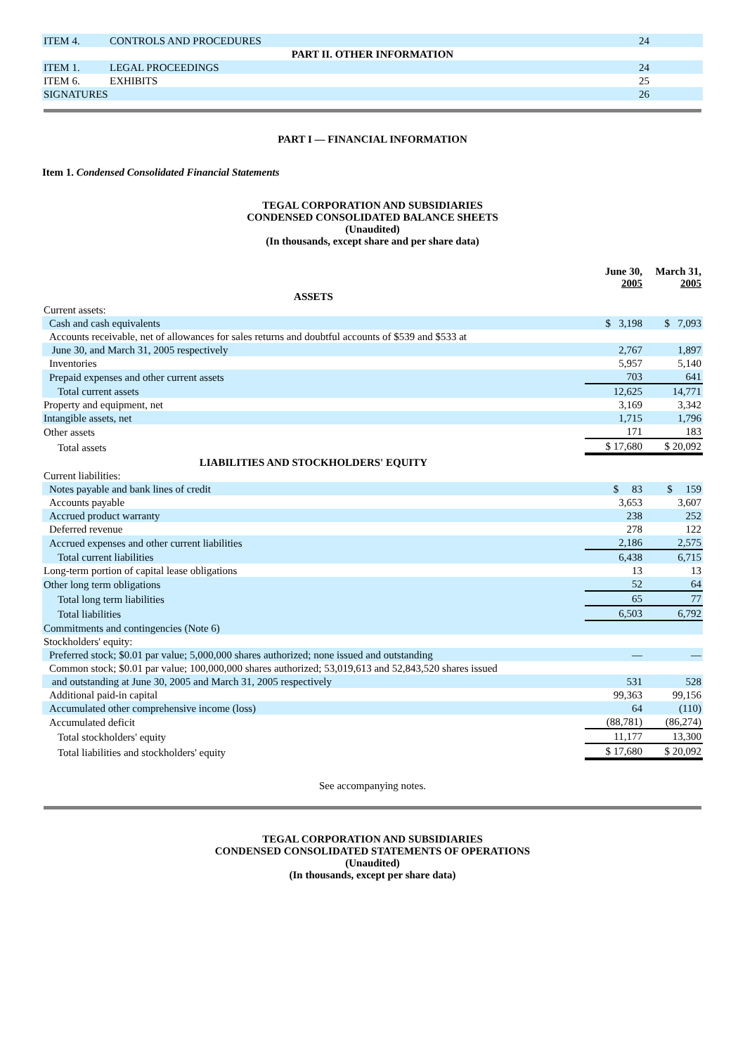| ITEM 4. | CONTROLS AND PROCEDURES | 24 | |
| PART II. OTHER INFORMATION | | | |
| ITEM 1. | LEGAL PROCEEDINGS | 24 | |
| ITEM 6. | EXHIBITS | 25 | |
| SIGNATURES | | 26 | |
PART I — FINANCIAL INFORMATION
Item 1. Condensed Consolidated Financial Statements
TEGAL CORPORATION AND SUBSIDIARIES
CONDENSED CONSOLIDATED BALANCE SHEETS
(Unaudited)
(In thousands, except share and per share data)
| | June 30, 2005 | March 31, 2005 |
| ASSETS | | |
| Current assets: | | |
| Cash and cash equivalents | $ 3,198 | $ 7,093 |
| Accounts receivable, net of allowances for sales returns and doubtful accounts of $539 and $533 at | | |
| June 30, and March 31, 2005 respectively | 2,767 | 1,897 |
| Inventories | 5,957 | 5,140 |
| Prepaid expenses and other current assets | 703 | 641 |
| Total current assets | 12,625 | 14,771 |
| Property and equipment, net | 3,169 | 3,342 |
| Intangible assets, net | 1,715 | 1,796 |
| Other assets | 171 | 183 |
| Total assets | $ 17,680 | $ 20,092 |
| LIABILITIES AND STOCKHOLDERS' EQUITY | | |
| Current liabilities: | | |
| Notes payable and bank lines of credit | $ 83 | $ 159 |
| Accounts payable | 3,653 | 3,607 |
| Accrued product warranty | 238 | 252 |
| Deferred revenue | 278 | 122 |
| Accrued expenses and other current liabilities | 2,186 | 2,575 |
| Total current liabilities | 6,438 | 6,715 |
| Long-term portion of capital lease obligations | 13 | 13 |
| Other long term obligations | 52 | 64 |
| Total long term liabilities | 65 | 77 |
| Total liabilities | 6,503 | 6,792 |
| Commitments and contingencies (Note 6) | | |
| Stockholders' equity: | | |
| Preferred stock; $0.01 par value; 5,000,000 shares authorized; none issued and outstanding | — | — |
| Common stock; $0.01 par value; 100,000,000 shares authorized; 53,019,613 and 52,843,520 shares issued | | |
| and outstanding at June 30, 2005 and March 31, 2005 respectively | 531 | 528 |
| Additional paid-in capital | 99,363 | 99,156 |
| Accumulated other comprehensive income (loss) | 64 | (110) |
| Accumulated deficit | (88,781) | (86,274) |
| Total stockholders' equity | 11,177 | 13,300 |
| Total liabilities and stockholders' equity | $ 17,680 | $ 20,092 |
See accompanying notes.
TEGAL CORPORATION AND SUBSIDIARIES
CONDENSED CONSOLIDATED STATEMENTS OF OPERATIONS
(Unaudited)
(In thousands, except per share data)